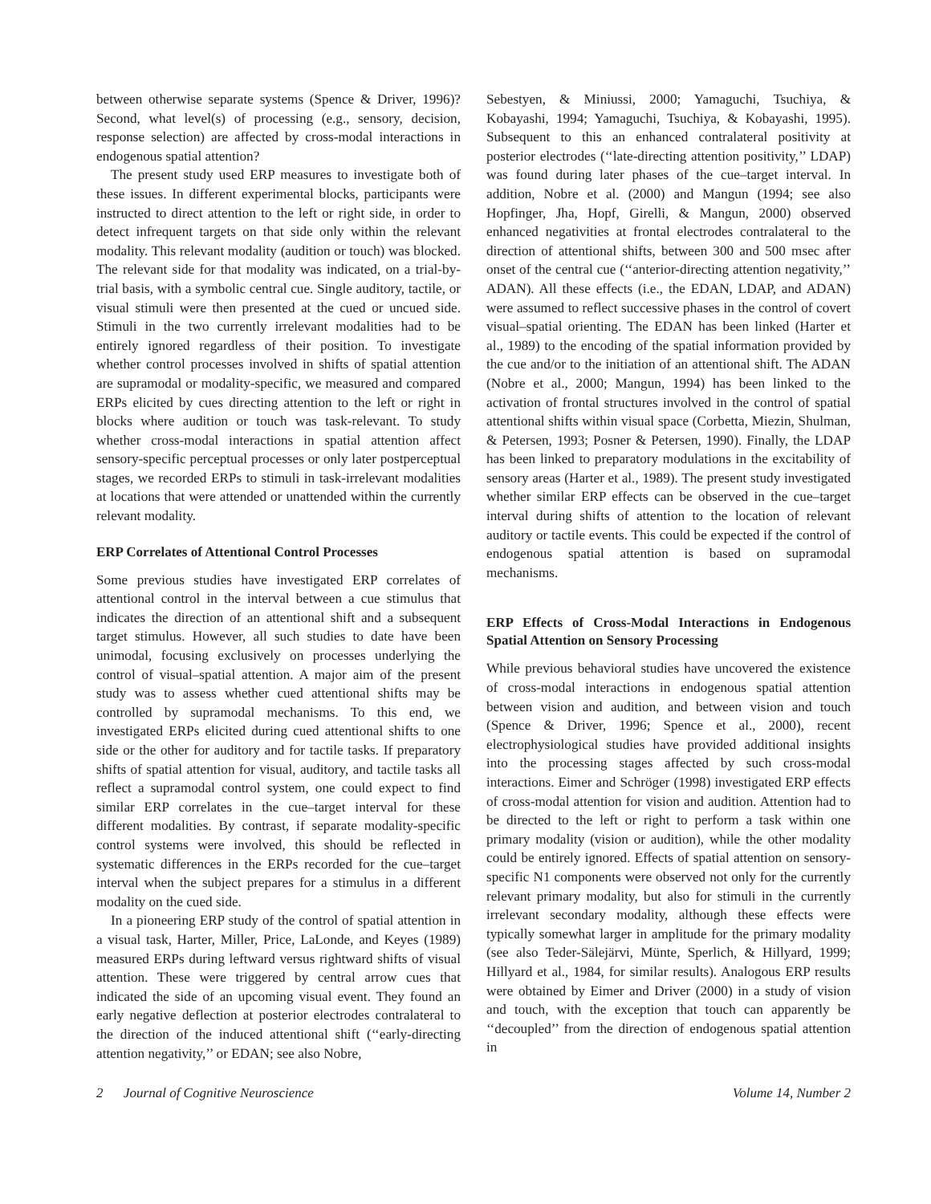between otherwise separate systems (Spence & Driver, 1996)? Second, what level(s) of processing (e.g., sensory, decision, response selection) are affected by cross-modal interactions in endogenous spatial attention?
The present study used ERP measures to investigate both of these issues. In different experimental blocks, participants were instructed to direct attention to the left or right side, in order to detect infrequent targets on that side only within the relevant modality. This relevant modality (audition or touch) was blocked. The relevant side for that modality was indicated, on a trial-by-trial basis, with a symbolic central cue. Single auditory, tactile, or visual stimuli were then presented at the cued or uncued side. Stimuli in the two currently irrelevant modalities had to be entirely ignored regardless of their position. To investigate whether control processes involved in shifts of spatial attention are supramodal or modality-specific, we measured and compared ERPs elicited by cues directing attention to the left or right in blocks where audition or touch was task-relevant. To study whether cross-modal interactions in spatial attention affect sensory-specific perceptual processes or only later postperceptual stages, we recorded ERPs to stimuli in task-irrelevant modalities at locations that were attended or unattended within the currently relevant modality.
ERP Correlates of Attentional Control Processes
Some previous studies have investigated ERP correlates of attentional control in the interval between a cue stimulus that indicates the direction of an attentional shift and a subsequent target stimulus. However, all such studies to date have been unimodal, focusing exclusively on processes underlying the control of visual–spatial attention. A major aim of the present study was to assess whether cued attentional shifts may be controlled by supramodal mechanisms. To this end, we investigated ERPs elicited during cued attentional shifts to one side or the other for auditory and for tactile tasks. If preparatory shifts of spatial attention for visual, auditory, and tactile tasks all reflect a supramodal control system, one could expect to find similar ERP correlates in the cue–target interval for these different modalities. By contrast, if separate modality-specific control systems were involved, this should be reflected in systematic differences in the ERPs recorded for the cue–target interval when the subject prepares for a stimulus in a different modality on the cued side.
In a pioneering ERP study of the control of spatial attention in a visual task, Harter, Miller, Price, LaLonde, and Keyes (1989) measured ERPs during leftward versus rightward shifts of visual attention. These were triggered by central arrow cues that indicated the side of an upcoming visual event. They found an early negative deflection at posterior electrodes contralateral to the direction of the induced attentional shift (‘‘early-directing attention negativity,’’ or EDAN; see also Nobre,
Sebestyen, & Miniussi, 2000; Yamaguchi, Tsuchiya, & Kobayashi, 1994; Yamaguchi, Tsuchiya, & Kobayashi, 1995). Subsequent to this an enhanced contralateral positivity at posterior electrodes (‘‘late-directing attention positivity,’’ LDAP) was found during later phases of the cue–target interval. In addition, Nobre et al. (2000) and Mangun (1994; see also Hopfinger, Jha, Hopf, Girelli, & Mangun, 2000) observed enhanced negativities at frontal electrodes contralateral to the direction of attentional shifts, between 300 and 500 msec after onset of the central cue (‘‘anterior-directing attention negativity,’’ ADAN). All these effects (i.e., the EDAN, LDAP, and ADAN) were assumed to reflect successive phases in the control of covert visual–spatial orienting. The EDAN has been linked (Harter et al., 1989) to the encoding of the spatial information provided by the cue and/or to the initiation of an attentional shift. The ADAN (Nobre et al., 2000; Mangun, 1994) has been linked to the activation of frontal structures involved in the control of spatial attentional shifts within visual space (Corbetta, Miezin, Shulman, & Petersen, 1993; Posner & Petersen, 1990). Finally, the LDAP has been linked to preparatory modulations in the excitability of sensory areas (Harter et al., 1989). The present study investigated whether similar ERP effects can be observed in the cue–target interval during shifts of attention to the location of relevant auditory or tactile events. This could be expected if the control of endogenous spatial attention is based on supramodal mechanisms.
ERP Effects of Cross-Modal Interactions in Endogenous Spatial Attention on Sensory Processing
While previous behavioral studies have uncovered the existence of cross-modal interactions in endogenous spatial attention between vision and audition, and between vision and touch (Spence & Driver, 1996; Spence et al., 2000), recent electrophysiological studies have provided additional insights into the processing stages affected by such cross-modal interactions. Eimer and Schröger (1998) investigated ERP effects of cross-modal attention for vision and audition. Attention had to be directed to the left or right to perform a task within one primary modality (vision or audition), while the other modality could be entirely ignored. Effects of spatial attention on sensory-specific N1 components were observed not only for the currently relevant primary modality, but also for stimuli in the currently irrelevant secondary modality, although these effects were typically somewhat larger in amplitude for the primary modality (see also Teder-Sälejärvi, Münte, Sperlich, & Hillyard, 1999; Hillyard et al., 1984, for similar results). Analogous ERP results were obtained by Eimer and Driver (2000) in a study of vision and touch, with the exception that touch can apparently be ‘‘decoupled’’ from the direction of endogenous spatial attention in
2 Journal of Cognitive Neuroscience Volume 14, Number 2